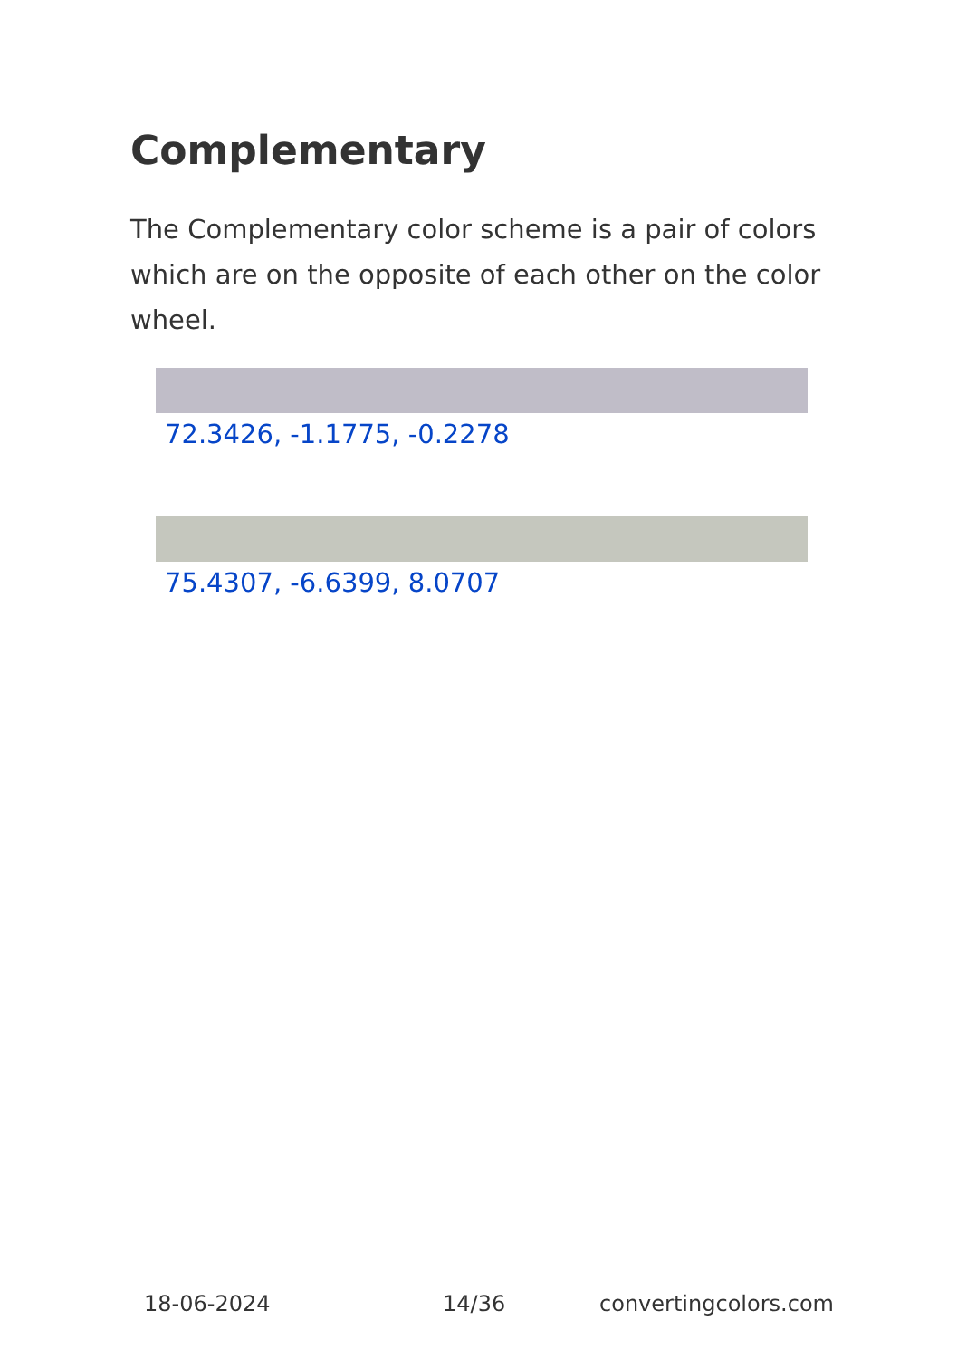Complementary
The Complementary color scheme is a pair of colors which are on the opposite of each other on the color wheel.
72.3426, -1.1775, -0.2278
75.4307, -6.6399, 8.0707
18-06-2024 14/36 convertingcolors.com